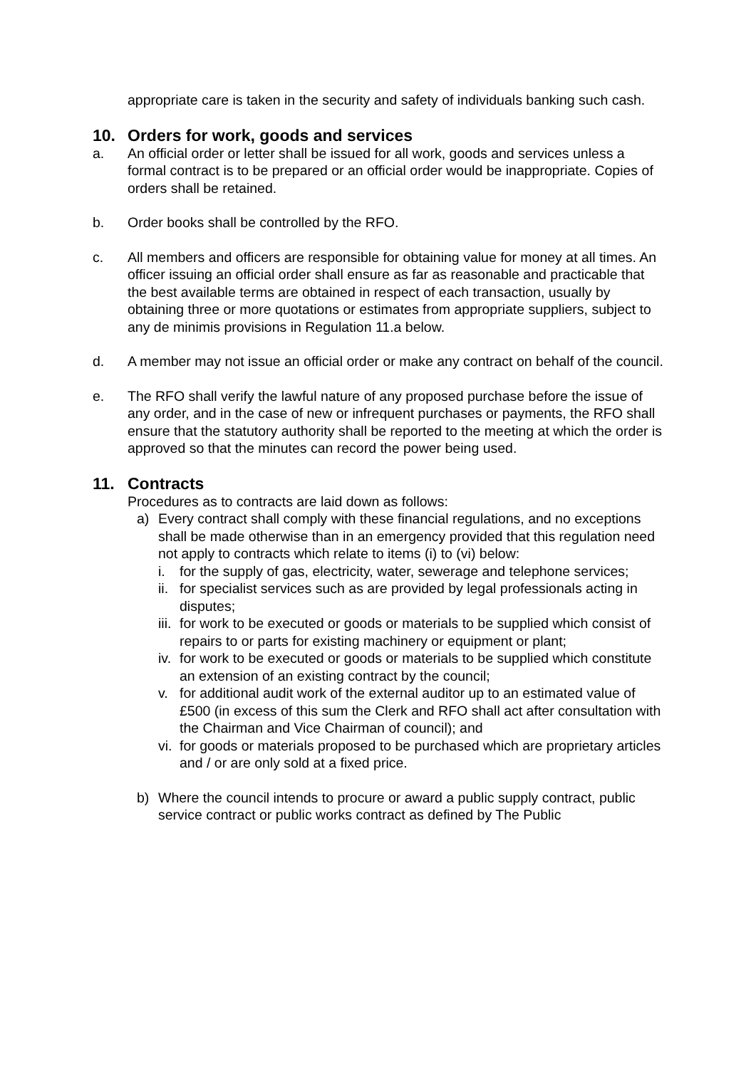appropriate care is taken in the security and safety of individuals banking such cash.
10. Orders for work, goods and services
a. An official order or letter shall be issued for all work, goods and services unless a formal contract is to be prepared or an official order would be inappropriate. Copies of orders shall be retained.
b. Order books shall be controlled by the RFO.
c. All members and officers are responsible for obtaining value for money at all times. An officer issuing an official order shall ensure as far as reasonable and practicable that the best available terms are obtained in respect of each transaction, usually by obtaining three or more quotations or estimates from appropriate suppliers, subject to any de minimis provisions in Regulation 11.a below.
d. A member may not issue an official order or make any contract on behalf of the council.
e. The RFO shall verify the lawful nature of any proposed purchase before the issue of any order, and in the case of new or infrequent purchases or payments, the RFO shall ensure that the statutory authority shall be reported to the meeting at which the order is approved so that the minutes can record the power being used.
11. Contracts
Procedures as to contracts are laid down as follows:
a) Every contract shall comply with these financial regulations, and no exceptions shall be made otherwise than in an emergency provided that this regulation need not apply to contracts which relate to items (i) to (vi) below:
i. for the supply of gas, electricity, water, sewerage and telephone services;
ii.
for specialist services such as are provided by legal professionals acting in disputes;
iii.
for work to be executed or goods or materials to be supplied which consist of repairs to or parts for existing machinery or equipment or plant;
iv.
for work to be executed or goods or materials to be supplied which constitute an extension of an existing contract by the council;
v. for additional audit work of the external auditor up to an estimated value of £500 (in excess of this sum the Clerk and RFO shall act after consultation with the Chairman and Vice Chairman of council); and
vi.
for goods or materials proposed to be purchased which are proprietary articles and / or are only sold at a fixed price.
b) Where the council intends to procure or award a public supply contract, public service contract or public works contract as defined by The Public